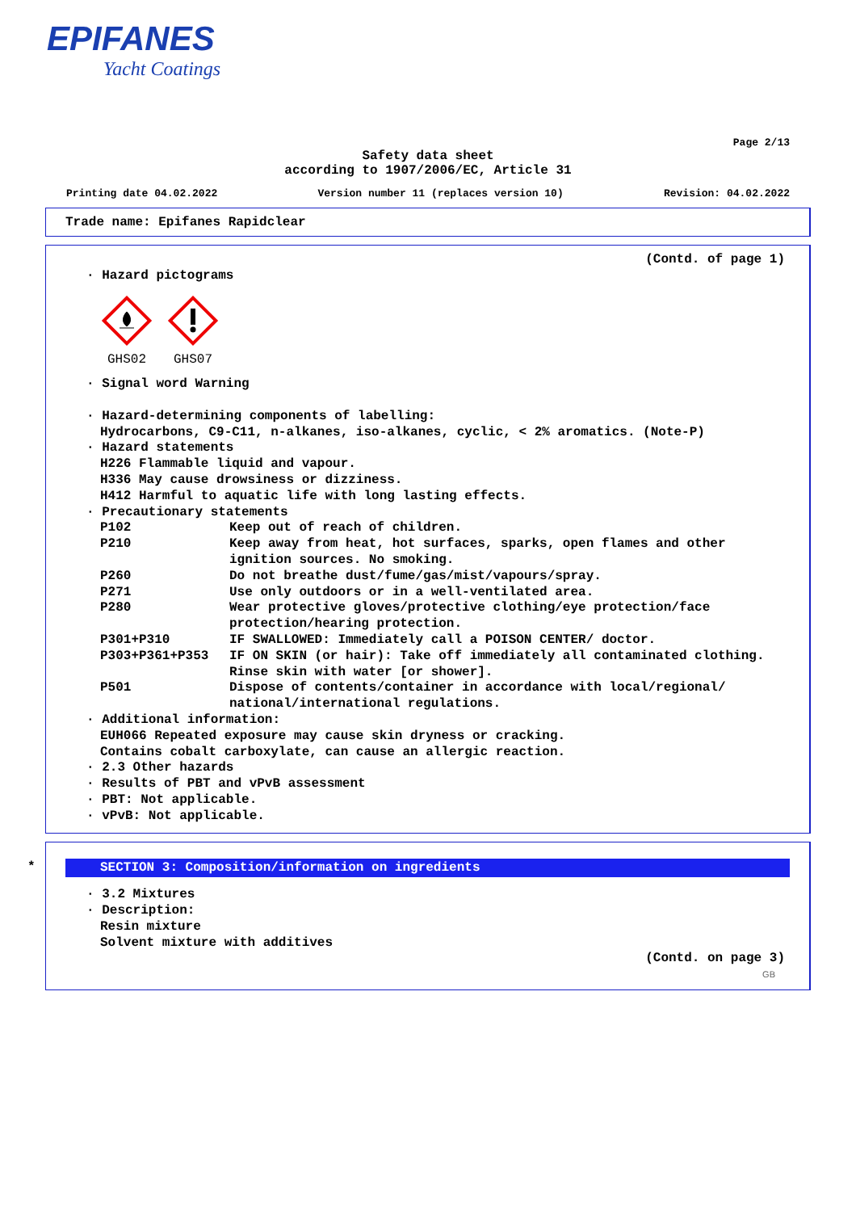EPIFANES
Yacht Coatings
Page 2/13
Safety data sheet
according to 1907/2006/EC, Article 31
Printing date 04.02.2022 Version number 11 (replaces version 10) Revision: 04.02.2022
Trade name: Epifanes Rapidclear
(Contd. of page 1)
· Hazard pictograms
GHS02
GHS07
· Signal word Warning
· Hazard-determining components of labelling:
Hydrocarbons, C9-C11, n-alkanes, iso-alkanes, cyclic, < 2% aromatics. (Note-P)
· Hazard statements
H226 Flammable liquid and vapour.
H336 May cause drowsiness or dizziness.
H412 Harmful to aquatic life with long lasting effects.
· Precautionary statements
P102 Keep out of reach of children.
P210 Keep away from heat, hot surfaces, sparks, open flames and other ignition sources. No smoking.
P260 Do not breathe dust/fume/gas/mist/vapours/spray.
P271 Use only outdoors or in a well-ventilated area.
P280 Wear protective gloves/protective clothing/eye protection/face protection/hearing protection.
P301+P310 IF SWALLOWED: Immediately call a POISON CENTER/ doctor.
P303+P361+P353 IF ON SKIN (or hair): Take off immediately all contaminated clothing. Rinse skin with water [or shower].
P501 Dispose of contents/container in accordance with local/regional/ national/international regulations.
· Additional information:
EUH066 Repeated exposure may cause skin dryness or cracking.
Contains cobalt carboxylate, can cause an allergic reaction.
· 2.3 Other hazards
· Results of PBT and vPvB assessment
· PBT: Not applicable.
· vPvB: Not applicable.
*
SECTION 3: Composition/information on ingredients
· 3.2 Mixtures
· Description:
Resin mixture
Solvent mixture with additives
(Contd. on page 3)
GB